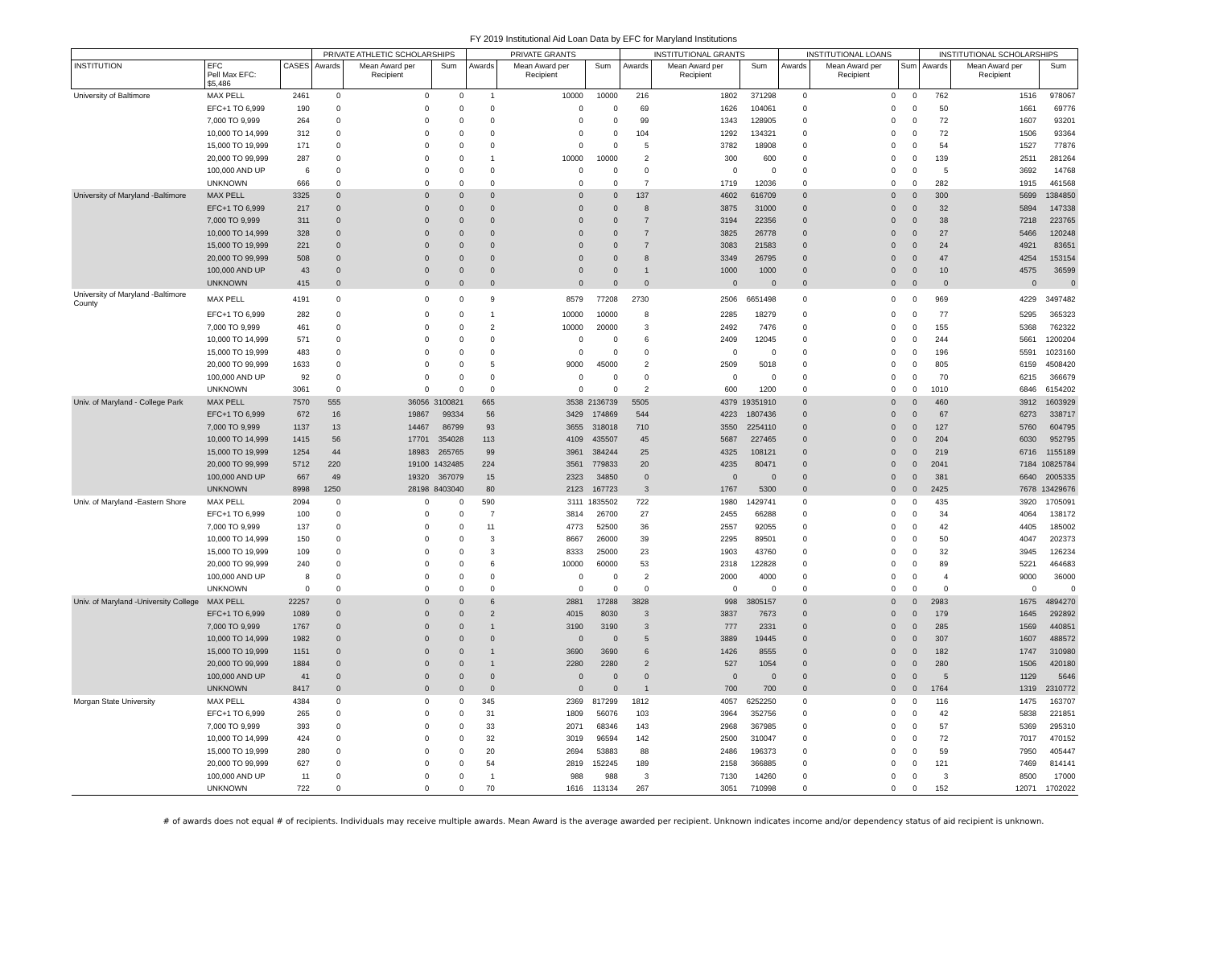FY 2019 Institutional Aid Loan Data by EFC for Maryland Institutions
| | | | PRIVATE ATHLETIC SCHOLARSHIPS | | | PRIVATE GRANTS | | | INSTITUTIONAL GRANTS | | | INSTITUTIONAL LOANS | | | INSTITUTIONAL SCHOLARSHIPS | | |
| --- | --- | --- | --- | --- | --- | --- | --- | --- | --- | --- | --- | --- | --- | --- | --- | --- | --- |
| INSTITUTION | EFC Pell Max EFC: $5,486 | CASES | Awards | Mean Award per Recipient | Sum | Awards | Mean Award per Recipient | Sum | Awards | Mean Award per Recipient | Sum | Awards | Mean Award per Recipient | Sum | Awards | Mean Award per Recipient | Sum |
| University of Baltimore | MAX PELL | 2461 | 0 | 0 | 0 | 1 | 10000 | 10000 | 216 | 1802 | 371298 | 0 | 0 | 0 | 762 | 1516 | 978067 |
| | EFC+1 TO 6,999 | 190 | 0 | 0 | 0 | 0 | 0 | 0 | 69 | 1626 | 104061 | 0 | 0 | 0 | 50 | 1661 | 69776 |
| | 7,000 TO 9,999 | 264 | 0 | 0 | 0 | 0 | 0 | 0 | 99 | 1343 | 128905 | 0 | 0 | 0 | 72 | 1607 | 93201 |
| | 10,000 TO 14,999 | 312 | 0 | 0 | 0 | 0 | 0 | 0 | 104 | 1292 | 134321 | 0 | 0 | 0 | 72 | 1506 | 93364 |
| | 15,000 TO 19,999 | 171 | 0 | 0 | 0 | 0 | 0 | 0 | 5 | 3782 | 18908 | 0 | 0 | 0 | 54 | 1527 | 77876 |
| | 20,000 TO 99,999 | 287 | 0 | 0 | 0 | 1 | 10000 | 10000 | 2 | 300 | 600 | 0 | 0 | 0 | 139 | 2511 | 281264 |
| | 100,000 AND UP | 6 | 0 | 0 | 0 | 0 | 0 | 0 | 0 | 0 | 0 | 0 | 0 | 0 | 5 | 3692 | 14768 |
| | UNKNOWN | 666 | 0 | 0 | 0 | 0 | 0 | 0 | 7 | 1719 | 12036 | 0 | 0 | 0 | 282 | 1915 | 461568 |
| University of Maryland -Baltimore | MAX PELL | 3325 | 0 | 0 | 0 | 0 | 0 | 0 | 137 | 4602 | 616709 | 0 | 0 | 0 | 300 | 5699 | 1384850 |
| | EFC+1 TO 6,999 | 217 | 0 | 0 | 0 | 0 | 0 | 0 | 8 | 3875 | 31000 | 0 | 0 | 0 | 32 | 5894 | 147338 |
| | 7,000 TO 9,999 | 311 | 0 | 0 | 0 | 0 | 0 | 0 | 7 | 3194 | 22356 | 0 | 0 | 0 | 38 | 7218 | 223765 |
| | 10,000 TO 14,999 | 328 | 0 | 0 | 0 | 0 | 0 | 0 | 7 | 3825 | 26778 | 0 | 0 | 0 | 27 | 5466 | 120248 |
| | 15,000 TO 19,999 | 221 | 0 | 0 | 0 | 0 | 0 | 0 | 7 | 3083 | 21583 | 0 | 0 | 0 | 24 | 4921 | 83651 |
| | 20,000 TO 99,999 | 508 | 0 | 0 | 0 | 0 | 0 | 0 | 8 | 3349 | 26795 | 0 | 0 | 0 | 47 | 4254 | 153154 |
| | 100,000 AND UP | 43 | 0 | 0 | 0 | 0 | 0 | 0 | 1 | 1000 | 1000 | 0 | 0 | 0 | 10 | 4575 | 36599 |
| | UNKNOWN | 415 | 0 | 0 | 0 | 0 | 0 | 0 | 0 | 0 | 0 | 0 | 0 | 0 | 0 | 0 | 0 |
| University of Maryland -Baltimore County | MAX PELL | 4191 | 0 | 0 | 0 | 9 | 8579 | 77208 | 2730 | 2506 | 6651498 | 0 | 0 | 0 | 969 | 4229 | 3497482 |
| | EFC+1 TO 6,999 | 282 | 0 | 0 | 0 | 1 | 10000 | 10000 | 8 | 2285 | 18279 | 0 | 0 | 0 | 77 | 5295 | 365323 |
| | 7,000 TO 9,999 | 461 | 0 | 0 | 0 | 2 | 10000 | 20000 | 3 | 2492 | 7476 | 0 | 0 | 0 | 155 | 5368 | 762322 |
| | 10,000 TO 14,999 | 571 | 0 | 0 | 0 | 0 | 0 | 0 | 6 | 2409 | 12045 | 0 | 0 | 0 | 244 | 5661 | 1200204 |
| | 15,000 TO 19,999 | 483 | 0 | 0 | 0 | 0 | 0 | 0 | 0 | 0 | 0 | 0 | 0 | 0 | 196 | 5591 | 1023160 |
| | 20,000 TO 99,999 | 1633 | 0 | 0 | 0 | 5 | 9000 | 45000 | 2 | 2509 | 5018 | 0 | 0 | 0 | 805 | 6159 | 4508420 |
| | 100,000 AND UP | 92 | 0 | 0 | 0 | 0 | 0 | 0 | 0 | 0 | 0 | 0 | 0 | 0 | 70 | 6215 | 366679 |
| | UNKNOWN | 3061 | 0 | 0 | 0 | 0 | 0 | 0 | 2 | 600 | 1200 | 0 | 0 | 0 | 1010 | 6846 | 6154202 |
| Univ. of Maryland - College Park | MAX PELL | 7570 | 555 | 36056 | 3100821 | 665 | 3538 | 2136739 | 5505 | 4379 | 19351910 | 0 | 0 | 0 | 460 | 3912 | 1603929 |
| | EFC+1 TO 6,999 | 672 | 16 | 19867 | 99334 | 56 | 3429 | 174869 | 544 | 4223 | 1807436 | 0 | 0 | 0 | 67 | 6273 | 338717 |
| | 7,000 TO 9,999 | 1137 | 13 | 14467 | 86799 | 93 | 3655 | 318018 | 710 | 3550 | 2254110 | 0 | 0 | 0 | 127 | 5760 | 604795 |
| | 10,000 TO 14,999 | 1415 | 56 | 17701 | 354028 | 113 | 4109 | 435507 | 45 | 5687 | 227465 | 0 | 0 | 0 | 204 | 6030 | 952795 |
| | 15,000 TO 19,999 | 1254 | 44 | 18983 | 265765 | 99 | 3961 | 384244 | 25 | 4325 | 108121 | 0 | 0 | 0 | 219 | 6716 | 1155189 |
| | 20,000 TO 99,999 | 5712 | 220 | 19100 | 1432485 | 224 | 3561 | 779833 | 20 | 4235 | 80471 | 0 | 0 | 0 | 2041 | 7184 | 10825784 |
| | 100,000 AND UP | 667 | 49 | 19320 | 367079 | 15 | 2323 | 34850 | 0 | 0 | 0 | 0 | 0 | 0 | 381 | 6640 | 2005335 |
| | UNKNOWN | 8998 | 1250 | 28198 | 8403040 | 80 | 2123 | 167723 | 3 | 1767 | 5300 | 0 | 0 | 0 | 2425 | 7678 | 13429676 |
| Univ. of Maryland -Eastern Shore | MAX PELL | 2094 | 0 | 0 | 0 | 590 | 3111 | 1835502 | 722 | 1980 | 1429741 | 0 | 0 | 0 | 435 | 3920 | 1705091 |
| | EFC+1 TO 6,999 | 100 | 0 | 0 | 0 | 7 | 3814 | 26700 | 27 | 2455 | 66288 | 0 | 0 | 0 | 34 | 4064 | 138172 |
| | 7,000 TO 9,999 | 137 | 0 | 0 | 0 | 11 | 4773 | 52500 | 36 | 2557 | 92055 | 0 | 0 | 0 | 42 | 4405 | 185002 |
| | 10,000 TO 14,999 | 150 | 0 | 0 | 0 | 3 | 8667 | 26000 | 39 | 2295 | 89501 | 0 | 0 | 0 | 50 | 4047 | 202373 |
| | 15,000 TO 19,999 | 109 | 0 | 0 | 0 | 3 | 8333 | 25000 | 23 | 1903 | 43760 | 0 | 0 | 0 | 32 | 3945 | 126234 |
| | 20,000 TO 99,999 | 240 | 0 | 0 | 0 | 6 | 10000 | 60000 | 53 | 2318 | 122828 | 0 | 0 | 0 | 89 | 5221 | 464683 |
| | 100,000 AND UP | 8 | 0 | 0 | 0 | 0 | 0 | 0 | 2 | 2000 | 4000 | 0 | 0 | 0 | 4 | 9000 | 36000 |
| | UNKNOWN | 0 | 0 | 0 | 0 | 0 | 0 | 0 | 0 | 0 | 0 | 0 | 0 | 0 | 0 | 0 | 0 |
| Univ. of Maryland -University College | MAX PELL | 22257 | 0 | 0 | 0 | 6 | 2881 | 17288 | 3828 | 998 | 3805157 | 0 | 0 | 0 | 2983 | 1675 | 4894270 |
| | EFC+1 TO 6,999 | 1089 | 0 | 0 | 0 | 2 | 4015 | 8030 | 3 | 3837 | 7673 | 0 | 0 | 0 | 179 | 1645 | 292892 |
| | 7,000 TO 9,999 | 1767 | 0 | 0 | 0 | 1 | 3190 | 3190 | 3 | 777 | 2331 | 0 | 0 | 0 | 285 | 1569 | 440851 |
| | 10,000 TO 14,999 | 1982 | 0 | 0 | 0 | 0 | 0 | 0 | 5 | 3889 | 19445 | 0 | 0 | 0 | 307 | 1607 | 488572 |
| | 15,000 TO 19,999 | 1151 | 0 | 0 | 0 | 1 | 3690 | 3690 | 6 | 1426 | 8555 | 0 | 0 | 0 | 182 | 1747 | 310980 |
| | 20,000 TO 99,999 | 1884 | 0 | 0 | 0 | 1 | 2280 | 2280 | 2 | 527 | 1054 | 0 | 0 | 0 | 280 | 1506 | 420180 |
| | 100,000 AND UP | 41 | 0 | 0 | 0 | 0 | 0 | 0 | 0 | 0 | 0 | 0 | 0 | 0 | 5 | 1129 | 5646 |
| | UNKNOWN | 8417 | 0 | 0 | 0 | 0 | 0 | 0 | 1 | 700 | 700 | 0 | 0 | 0 | 1764 | 1319 | 2310772 |
| Morgan State University | MAX PELL | 4384 | 0 | 0 | 0 | 345 | 2369 | 817299 | 1812 | 4057 | 6252250 | 0 | 0 | 0 | 116 | 1475 | 163707 |
| | EFC+1 TO 6,999 | 265 | 0 | 0 | 0 | 31 | 1809 | 56076 | 103 | 3964 | 352756 | 0 | 0 | 0 | 42 | 5838 | 221851 |
| | 7,000 TO 9,999 | 393 | 0 | 0 | 0 | 33 | 2071 | 68346 | 143 | 2968 | 367985 | 0 | 0 | 0 | 57 | 5369 | 295310 |
| | 10,000 TO 14,999 | 424 | 0 | 0 | 0 | 32 | 3019 | 96594 | 142 | 2500 | 310047 | 0 | 0 | 0 | 72 | 7017 | 470152 |
| | 15,000 TO 19,999 | 280 | 0 | 0 | 0 | 20 | 2694 | 53883 | 88 | 2486 | 196373 | 0 | 0 | 0 | 59 | 7950 | 405447 |
| | 20,000 TO 99,999 | 627 | 0 | 0 | 0 | 54 | 2819 | 152245 | 189 | 2158 | 366885 | 0 | 0 | 0 | 121 | 7469 | 814141 |
| | 100,000 AND UP | 11 | 0 | 0 | 0 | 1 | 988 | 988 | 3 | 7130 | 14260 | 0 | 0 | 0 | 3 | 8500 | 17000 |
| | UNKNOWN | 722 | 0 | 0 | 0 | 70 | 1616 | 113134 | 267 | 3051 | 710998 | 0 | 0 | 0 | 152 | 12071 | 1702022 |
# of awards does not equal # of recipients. Individuals may receive multiple awards. Mean Award is the average awarded per recipient. Unknown indicates income and/or dependency status of aid recipient is unknown.